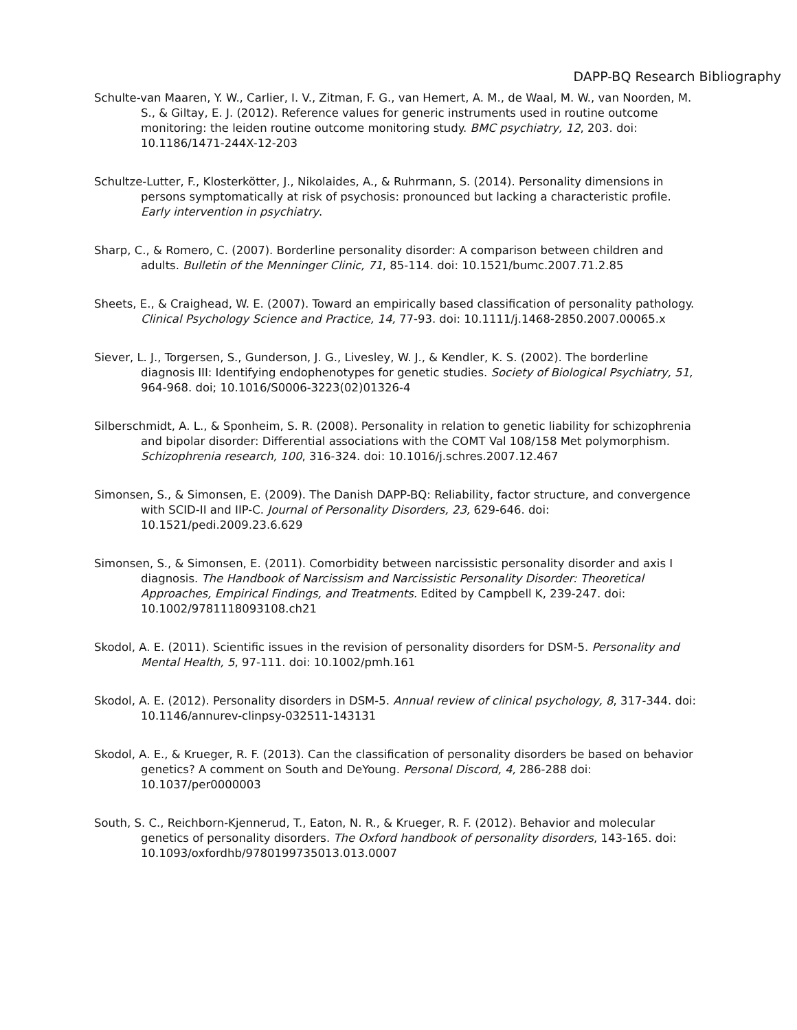DAPP-BQ Research Bibliography
Schulte-van Maaren, Y. W., Carlier, I. V., Zitman, F. G., van Hemert, A. M., de Waal, M. W., van Noorden, M. S., & Giltay, E. J. (2012). Reference values for generic instruments used in routine outcome monitoring: the leiden routine outcome monitoring study. BMC psychiatry, 12, 203. doi: 10.1186/1471-244X-12-203
Schultze-Lutter, F., Klosterkötter, J., Nikolaides, A., & Ruhrmann, S. (2014). Personality dimensions in persons symptomatically at risk of psychosis: pronounced but lacking a characteristic profile. Early intervention in psychiatry.
Sharp, C., & Romero, C. (2007). Borderline personality disorder: A comparison between children and adults. Bulletin of the Menninger Clinic, 71, 85-114. doi: 10.1521/bumc.2007.71.2.85
Sheets, E., & Craighead, W. E. (2007). Toward an empirically based classification of personality pathology. Clinical Psychology Science and Practice, 14, 77-93. doi: 10.1111/j.1468-2850.2007.00065.x
Siever, L. J., Torgersen, S., Gunderson, J. G., Livesley, W. J., & Kendler, K. S. (2002). The borderline diagnosis III: Identifying endophenotypes for genetic studies. Society of Biological Psychiatry, 51, 964-968. doi; 10.1016/S0006-3223(02)01326-4
Silberschmidt, A. L., & Sponheim, S. R. (2008). Personality in relation to genetic liability for schizophrenia and bipolar disorder: Differential associations with the COMT Val 108/158 Met polymorphism. Schizophrenia research, 100, 316-324. doi: 10.1016/j.schres.2007.12.467
Simonsen, S., & Simonsen, E. (2009). The Danish DAPP-BQ: Reliability, factor structure, and convergence with SCID-II and IIP-C. Journal of Personality Disorders, 23, 629-646. doi: 10.1521/pedi.2009.23.6.629
Simonsen, S., & Simonsen, E. (2011). Comorbidity between narcissistic personality disorder and axis I diagnosis. The Handbook of Narcissism and Narcissistic Personality Disorder: Theoretical Approaches, Empirical Findings, and Treatments. Edited by Campbell K, 239-247. doi: 10.1002/9781118093108.ch21
Skodol, A. E. (2011). Scientific issues in the revision of personality disorders for DSM-5. Personality and Mental Health, 5, 97-111. doi: 10.1002/pmh.161
Skodol, A. E. (2012). Personality disorders in DSM-5. Annual review of clinical psychology, 8, 317-344. doi: 10.1146/annurev-clinpsy-032511-143131
Skodol, A. E., & Krueger, R. F. (2013). Can the classification of personality disorders be based on behavior genetics? A comment on South and DeYoung. Personal Discord, 4, 286-288 doi: 10.1037/per0000003
South, S. C., Reichborn-Kjennerud, T., Eaton, N. R., & Krueger, R. F. (2012). Behavior and molecular genetics of personality disorders. The Oxford handbook of personality disorders, 143-165. doi: 10.1093/oxfordhb/9780199735013.013.0007